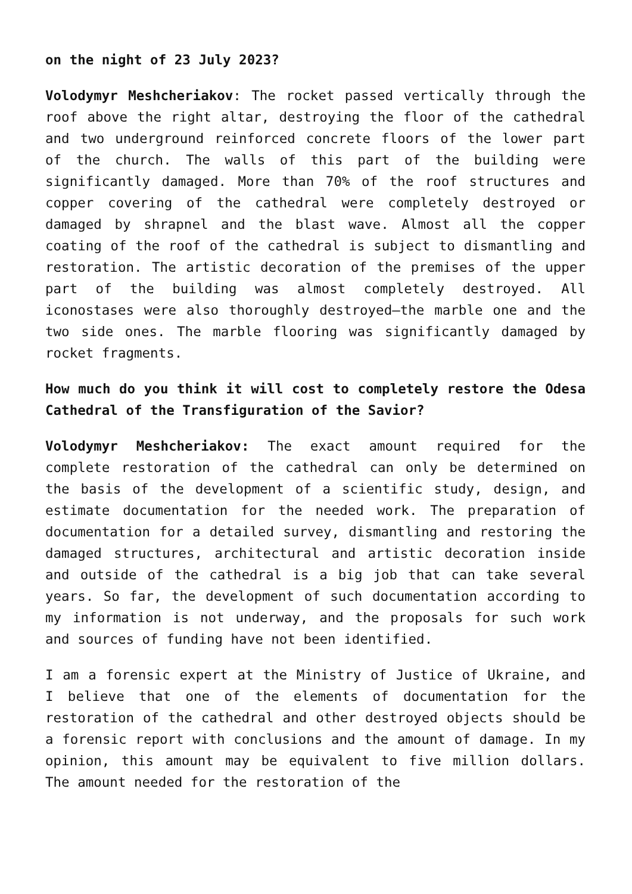on the night of 23 July 2023?
Volodymyr Meshcheriakov: The rocket passed vertically through the roof above the right altar, destroying the floor of the cathedral and two underground reinforced concrete floors of the lower part of the church. The walls of this part of the building were significantly damaged. More than 70% of the roof structures and copper covering of the cathedral were completely destroyed or damaged by shrapnel and the blast wave. Almost all the copper coating of the roof of the cathedral is subject to dismantling and restoration. The artistic decoration of the premises of the upper part of the building was almost completely destroyed. All iconostases were also thoroughly destroyed—the marble one and the two side ones. The marble flooring was significantly damaged by rocket fragments.
How much do you think it will cost to completely restore the Odesa Cathedral of the Transfiguration of the Savior?
Volodymyr Meshcheriakov: The exact amount required for the complete restoration of the cathedral can only be determined on the basis of the development of a scientific study, design, and estimate documentation for the needed work. The preparation of documentation for a detailed survey, dismantling and restoring the damaged structures, architectural and artistic decoration inside and outside of the cathedral is a big job that can take several years. So far, the development of such documentation according to my information is not underway, and the proposals for such work and sources of funding have not been identified.
I am a forensic expert at the Ministry of Justice of Ukraine, and I believe that one of the elements of documentation for the restoration of the cathedral and other destroyed objects should be a forensic report with conclusions and the amount of damage. In my opinion, this amount may be equivalent to five million dollars. The amount needed for the restoration of the